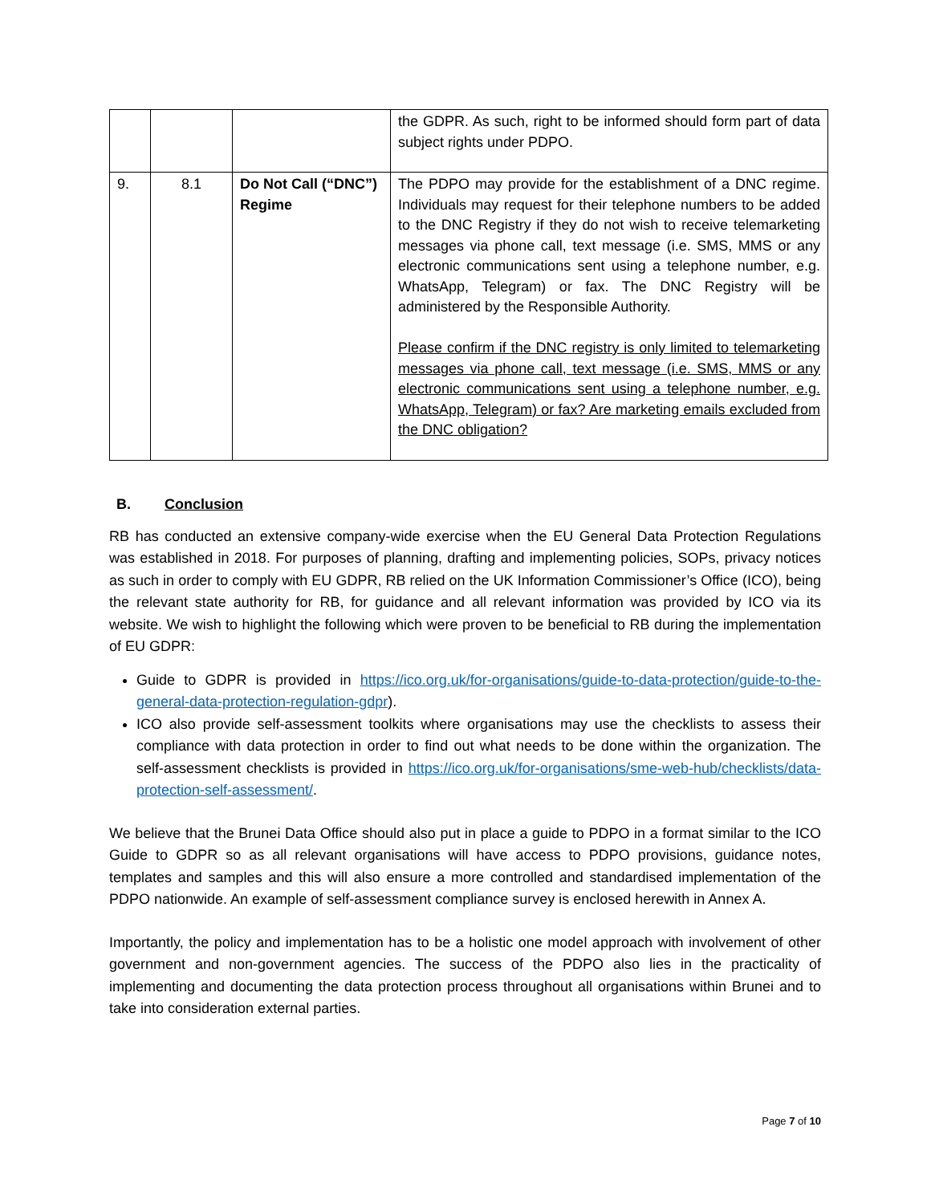| | | | the GDPR. As such, right to be informed should form part of data subject rights under PDPO. |
| 9. | 8.1 | Do Not Call (“DNC”) Regime | The PDPO may provide for the establishment of a DNC regime. Individuals may request for their telephone numbers to be added to the DNC Registry if they do not wish to receive telemarketing messages via phone call, text message (i.e. SMS, MMS or any electronic communications sent using a telephone number, e.g. WhatsApp, Telegram) or fax. The DNC Registry will be administered by the Responsible Authority. Please confirm if the DNC registry is only limited to telemarketing messages via phone call, text message (i.e. SMS, MMS or any electronic communications sent using a telephone number, e.g. WhatsApp, Telegram) or fax? Are marketing emails excluded from the DNC obligation? |
B. Conclusion
RB has conducted an extensive company-wide exercise when the EU General Data Protection Regulations was established in 2018. For purposes of planning, drafting and implementing policies, SOPs, privacy notices as such in order to comply with EU GDPR, RB relied on the UK Information Commissioner’s Office (ICO), being the relevant state authority for RB, for guidance and all relevant information was provided by ICO via its website. We wish to highlight the following which were proven to be beneficial to RB during the implementation of EU GDPR:
Guide to GDPR is provided in https://ico.org.uk/for-organisations/guide-to-data-protection/guide-to-the-general-data-protection-regulation-gdpr).
ICO also provide self-assessment toolkits where organisations may use the checklists to assess their compliance with data protection in order to find out what needs to be done within the organization. The self-assessment checklists is provided in https://ico.org.uk/for-organisations/sme-web-hub/checklists/data-protection-self-assessment/.
We believe that the Brunei Data Office should also put in place a guide to PDPO in a format similar to the ICO Guide to GDPR so as all relevant organisations will have access to PDPO provisions, guidance notes, templates and samples and this will also ensure a more controlled and standardised implementation of the PDPO nationwide. An example of self-assessment compliance survey is enclosed herewith in Annex A.
Importantly, the policy and implementation has to be a holistic one model approach with involvement of other government and non-government agencies. The success of the PDPO also lies in the practicality of implementing and documenting the data protection process throughout all organisations within Brunei and to take into consideration external parties.
Page 7 of 10